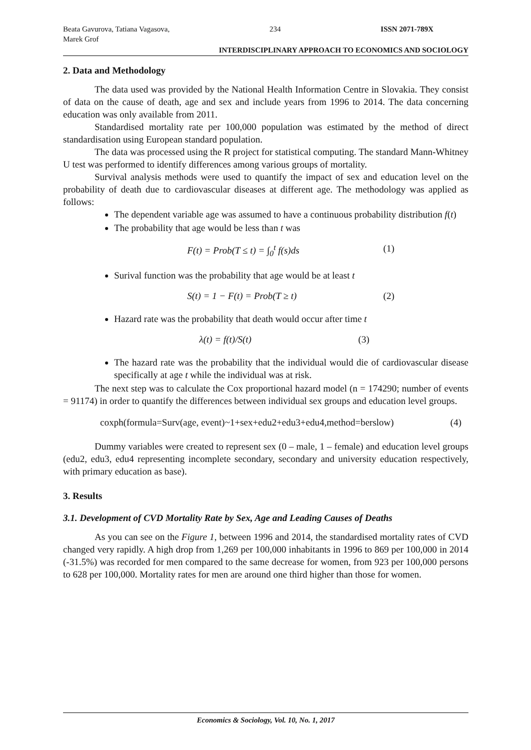Beata Gavurova, Tatiana Vagasova,
Marek Grof 234 ISSN 2071-789X
INTERDISCIPLINARY APPROACH TO ECONOMICS AND SOCIOLOGY
2. Data and Methodology
The data used was provided by the National Health Information Centre in Slovakia. They consist of data on the cause of death, age and sex and include years from 1996 to 2014. The data concerning education was only available from 2011.
Standardised mortality rate per 100,000 population was estimated by the method of direct standardisation using European standard population.
The data was processed using the R project for statistical computing. The standard Mann-Whitney U test was performed to identify differences among various groups of mortality.
Survival analysis methods were used to quantify the impact of sex and education level on the probability of death due to cardiovascular diseases at different age. The methodology was applied as follows:
The dependent variable age was assumed to have a continuous probability distribution f(t)
The probability that age would be less than t was
F(t) = Prob(T ≤ t) = ∫<sub>0</sub><sup>t</sup> f(s)ds (1)
Surival function was the probability that age would be at least t
S(t) = 1 − F(t) = Prob(T ≥ t) (2)
Hazard rate was the probability that death would occur after time t
λ(t) = f(t)/S(t) (3)
The hazard rate was the probability that the individual would die of cardiovascular disease specifically at age t while the individual was at risk.
The next step was to calculate the Cox proportional hazard model (n = 174290; number of events = 91174) in order to quantify the differences between individual sex groups and education level groups.
coxph(formula=Surv(age, event)~1+sex+edu2+edu3+edu4,method=berslow) (4)
Dummy variables were created to represent sex (0 – male, 1 – female) and education level groups (edu2, edu3, edu4 representing incomplete secondary, secondary and university education respectively, with primary education as base).
3. Results
3.1. Development of CVD Mortality Rate by Sex, Age and Leading Causes of Deaths
As you can see on the Figure 1, between 1996 and 2014, the standardised mortality rates of CVD changed very rapidly. A high drop from 1,269 per 100,000 inhabitants in 1996 to 869 per 100,000 in 2014 (-31.5%) was recorded for men compared to the same decrease for women, from 923 per 100,000 persons to 628 per 100,000. Mortality rates for men are around one third higher than those for women.
Economics & Sociology, Vol. 10, No. 1, 2017